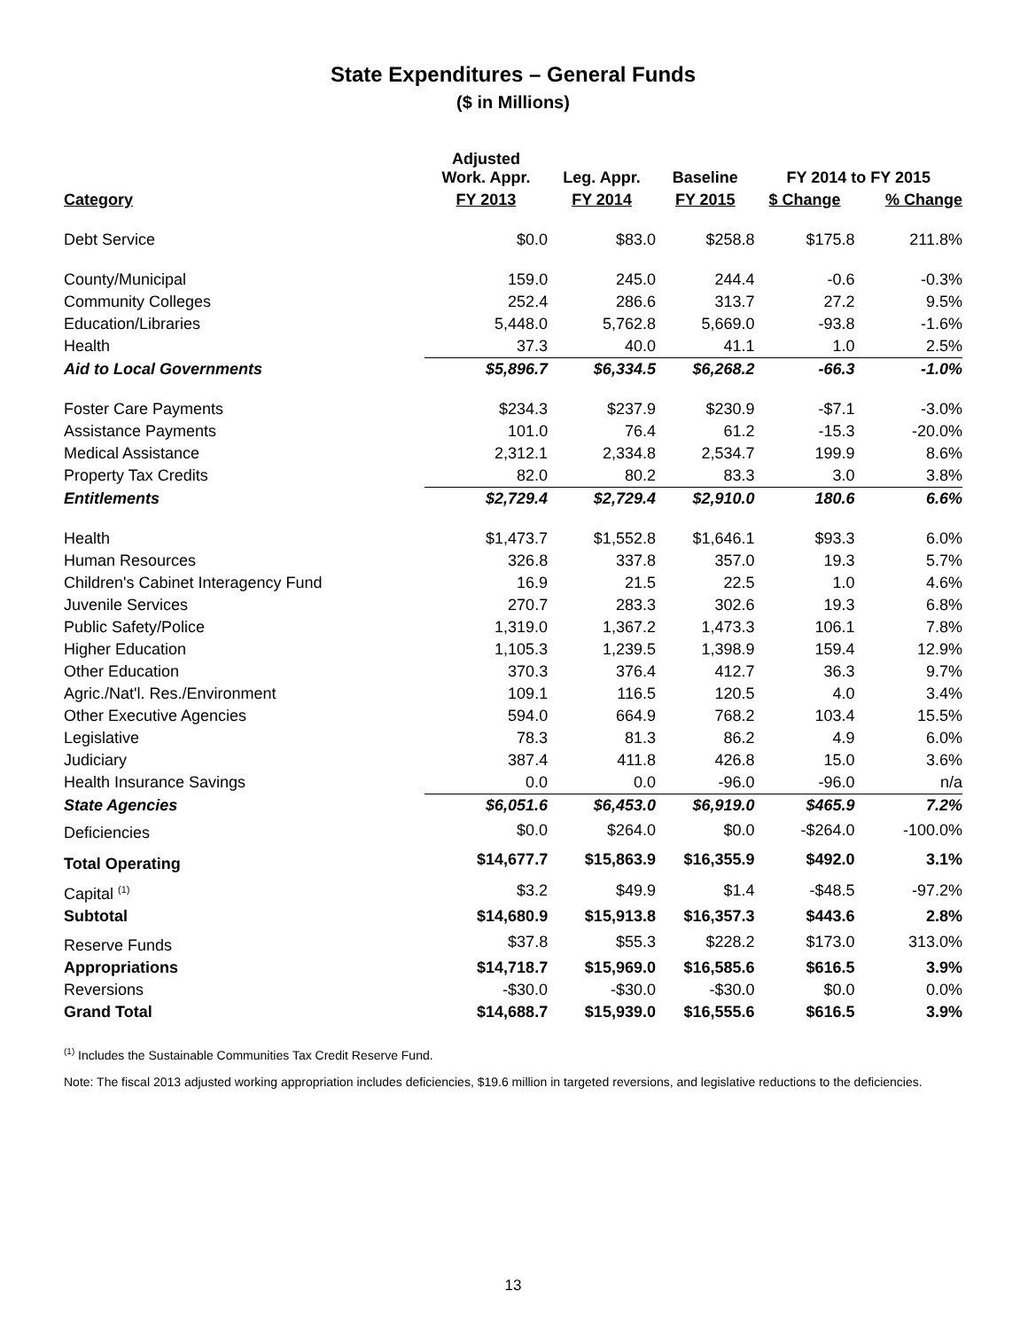State Expenditures – General Funds
($ in Millions)
| | Adjusted Work. Appr. | Leg. Appr. | Baseline | FY 2014 to FY 2015 | |
| --- | --- | --- | --- | --- | --- |
| Category | FY 2013 | FY 2014 | FY 2015 | $ Change | % Change |
| Debt Service | $0.0 | $83.0 | $258.8 | $175.8 | 211.8% |
| County/Municipal | 159.0 | 245.0 | 244.4 | -0.6 | -0.3% |
| Community Colleges | 252.4 | 286.6 | 313.7 | 27.2 | 9.5% |
| Education/Libraries | 5,448.0 | 5,762.8 | 5,669.0 | -93.8 | -1.6% |
| Health | 37.3 | 40.0 | 41.1 | 1.0 | 2.5% |
| Aid to Local Governments | $5,896.7 | $6,334.5 | $6,268.2 | -66.3 | -1.0% |
| Foster Care Payments | $234.3 | $237.9 | $230.9 | -$7.1 | -3.0% |
| Assistance Payments | 101.0 | 76.4 | 61.2 | -15.3 | -20.0% |
| Medical Assistance | 2,312.1 | 2,334.8 | 2,534.7 | 199.9 | 8.6% |
| Property Tax Credits | 82.0 | 80.2 | 83.3 | 3.0 | 3.8% |
| Entitlements | $2,729.4 | $2,729.4 | $2,910.0 | 180.6 | 6.6% |
| Health | $1,473.7 | $1,552.8 | $1,646.1 | $93.3 | 6.0% |
| Human Resources | 326.8 | 337.8 | 357.0 | 19.3 | 5.7% |
| Children's Cabinet Interagency Fund | 16.9 | 21.5 | 22.5 | 1.0 | 4.6% |
| Juvenile Services | 270.7 | 283.3 | 302.6 | 19.3 | 6.8% |
| Public Safety/Police | 1,319.0 | 1,367.2 | 1,473.3 | 106.1 | 7.8% |
| Higher Education | 1,105.3 | 1,239.5 | 1,398.9 | 159.4 | 12.9% |
| Other Education | 370.3 | 376.4 | 412.7 | 36.3 | 9.7% |
| Agric./Nat'l. Res./Environment | 109.1 | 116.5 | 120.5 | 4.0 | 3.4% |
| Other Executive Agencies | 594.0 | 664.9 | 768.2 | 103.4 | 15.5% |
| Legislative | 78.3 | 81.3 | 86.2 | 4.9 | 6.0% |
| Judiciary | 387.4 | 411.8 | 426.8 | 15.0 | 3.6% |
| Health Insurance Savings | 0.0 | 0.0 | -96.0 | -96.0 | n/a |
| State Agencies | $6,051.6 | $6,453.0 | $6,919.0 | $465.9 | 7.2% |
| Deficiencies | $0.0 | $264.0 | $0.0 | -$264.0 | -100.0% |
| Total Operating | $14,677.7 | $15,863.9 | $16,355.9 | $492.0 | 3.1% |
| Capital <sup>(1)</sup> | $3.2 | $49.9 | $1.4 | -$48.5 | -97.2% |
| Subtotal | $14,680.9 | $15,913.8 | $16,357.3 | $443.6 | 2.8% |
| Reserve Funds | $37.8 | $55.3 | $228.2 | $173.0 | 313.0% |
| Appropriations | $14,718.7 | $15,969.0 | $16,585.6 | $616.5 | 3.9% |
| Reversions | -$30.0 | -$30.0 | -$30.0 | $0.0 | 0.0% |
| Grand Total | $14,688.7 | $15,939.0 | $16,555.6 | $616.5 | 3.9% |
<sup>(1)</sup> Includes the Sustainable Communities Tax Credit Reserve Fund.
Note: The fiscal 2013 adjusted working appropriation includes deficiencies, $19.6 million in targeted reversions, and legislative reductions to the deficiencies.
13